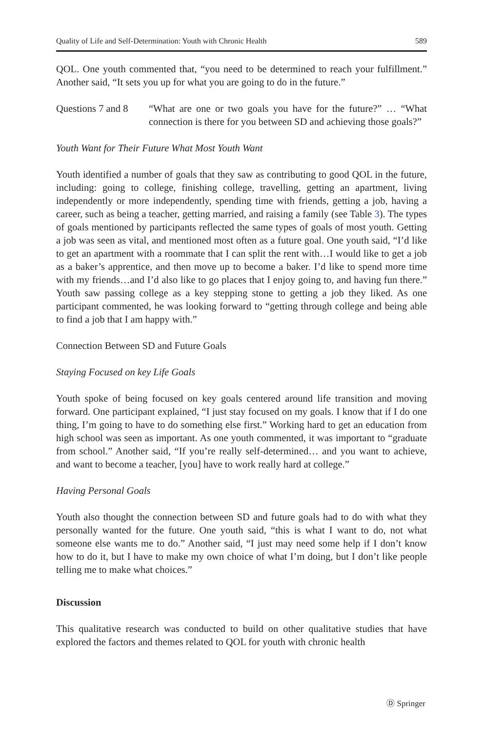Quality of Life and Self-Determination: Youth with Chronic Health 589
QOL. One youth commented that, “you need to be determined to reach your fulfillment.” Another said, “It sets you up for what you are going to do in the future.”
Questions 7 and 8
“What are one or two goals you have for the future?” … “What connection is there for you between SD and achieving those goals?”
Youth Want for Their Future What Most Youth Want
Youth identified a number of goals that they saw as contributing to good QOL in the future, including: going to college, finishing college, travelling, getting an apartment, living independently or more independently, spending time with friends, getting a job, having a career, such as being a teacher, getting married, and raising a family (see Table 3). The types of goals mentioned by participants reflected the same types of goals of most youth. Getting a job was seen as vital, and mentioned most often as a future goal. One youth said, “I’d like to get an apartment with a roommate that I can split the rent with…I would like to get a job as a baker’s apprentice, and then move up to become a baker. I’d like to spend more time with my friends…and I’d also like to go places that I enjoy going to, and having fun there.” Youth saw passing college as a key stepping stone to getting a job they liked. As one participant commented, he was looking forward to “getting through college and being able to find a job that I am happy with.”
Connection Between SD and Future Goals
Staying Focused on key Life Goals
Youth spoke of being focused on key goals centered around life transition and moving forward. One participant explained, “I just stay focused on my goals. I know that if I do one thing, I’m going to have to do something else first.” Working hard to get an education from high school was seen as important. As one youth commented, it was important to “graduate from school.” Another said, “If you’re really self-determined… and you want to achieve, and want to become a teacher, [you] have to work really hard at college.”
Having Personal Goals
Youth also thought the connection between SD and future goals had to do with what they personally wanted for the future. One youth said, “this is what I want to do, not what someone else wants me to do.” Another said, “I just may need some help if I don’t know how to do it, but I have to make my own choice of what I’m doing, but I don’t like people telling me to make what choices.”
Discussion
This qualitative research was conducted to build on other qualitative studies that have explored the factors and themes related to QOL for youth with chronic health
Ⓓ Springer